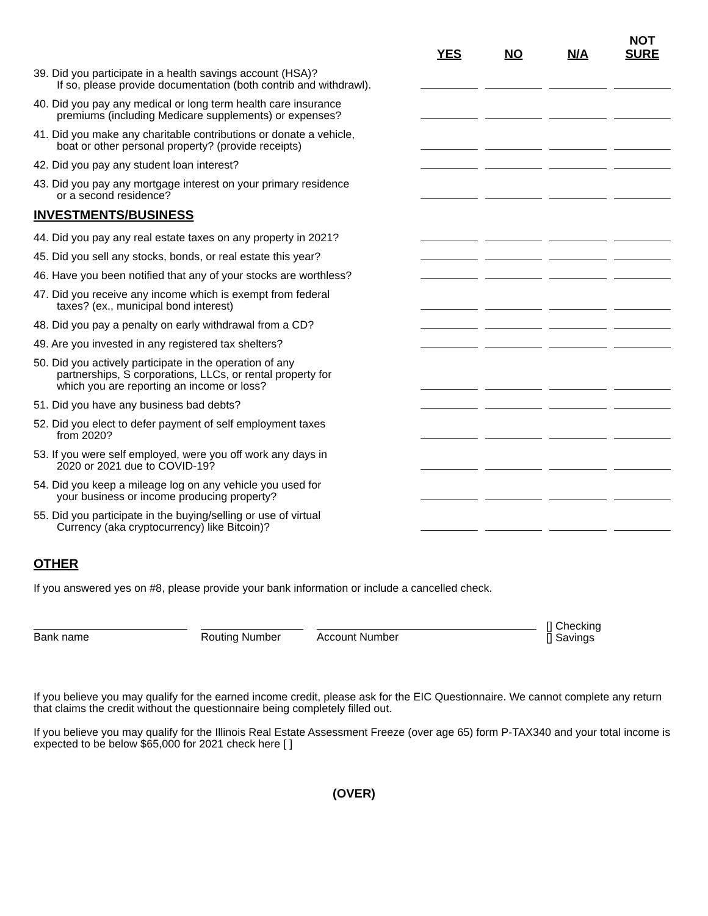| | YES | NO | N/A | NOT SURE |
| 39. Did you participate in a health savings account (HSA)? If so, please provide documentation (both contrib and withdrawl). | | | | |
| 40. Did you pay any medical or long term health care insurance premiums (including Medicare supplements) or expenses? | | | | |
| 41. Did you make any charitable contributions or donate a vehicle, boat or other personal property? (provide receipts) | | | | |
| 42. Did you pay any student loan interest? | | | | |
| 43. Did you pay any mortgage interest on your primary residence or a second residence? | | | | |
| INVESTMENTS/BUSINESS | | | | |
| 44. Did you pay any real estate taxes on any property in 2021? | | | | |
| 45. Did you sell any stocks, bonds, or real estate this year? | | | | |
| 46. Have you been notified that any of your stocks are worthless? | | | | |
| 47. Did you receive any income which is exempt from federal taxes? (ex., municipal bond interest) | | | | |
| 48. Did you pay a penalty on early withdrawal from a CD? | | | | |
| 49. Are you invested in any registered tax shelters? | | | | |
| 50. Did you actively participate in the operation of any partnerships, S corporations, LLCs, or rental property for which you are reporting an income or loss? | | | | |
| 51. Did you have any business bad debts? | | | | |
| 52. Did you elect to defer payment of self employment taxes from 2020? | | | | |
| 53. If you were self employed, were you off work any days in 2020 or 2021 due to COVID-19? | | | | |
| 54. Did you keep a mileage log on any vehicle you used for your business or income producing property? | | | | |
| 55. Did you participate in the buying/selling or use of virtual Currency (aka cryptocurrency) like Bitcoin)? | | | | |
OTHER
If you answered yes on #8, please provide your bank information or include a cancelled check.
Bank name
Routing Number
Account Number
[] Checking
[] Savings
If you believe you may qualify for the earned income credit, please ask for the EIC Questionnaire. We cannot complete any return that claims the credit without the questionnaire being completely filled out.
If you believe you may qualify for the Illinois Real Estate Assessment Freeze (over age 65) form P-TAX340 and your total income is expected to be below $65,000 for 2021 check here [ ]
(OVER)